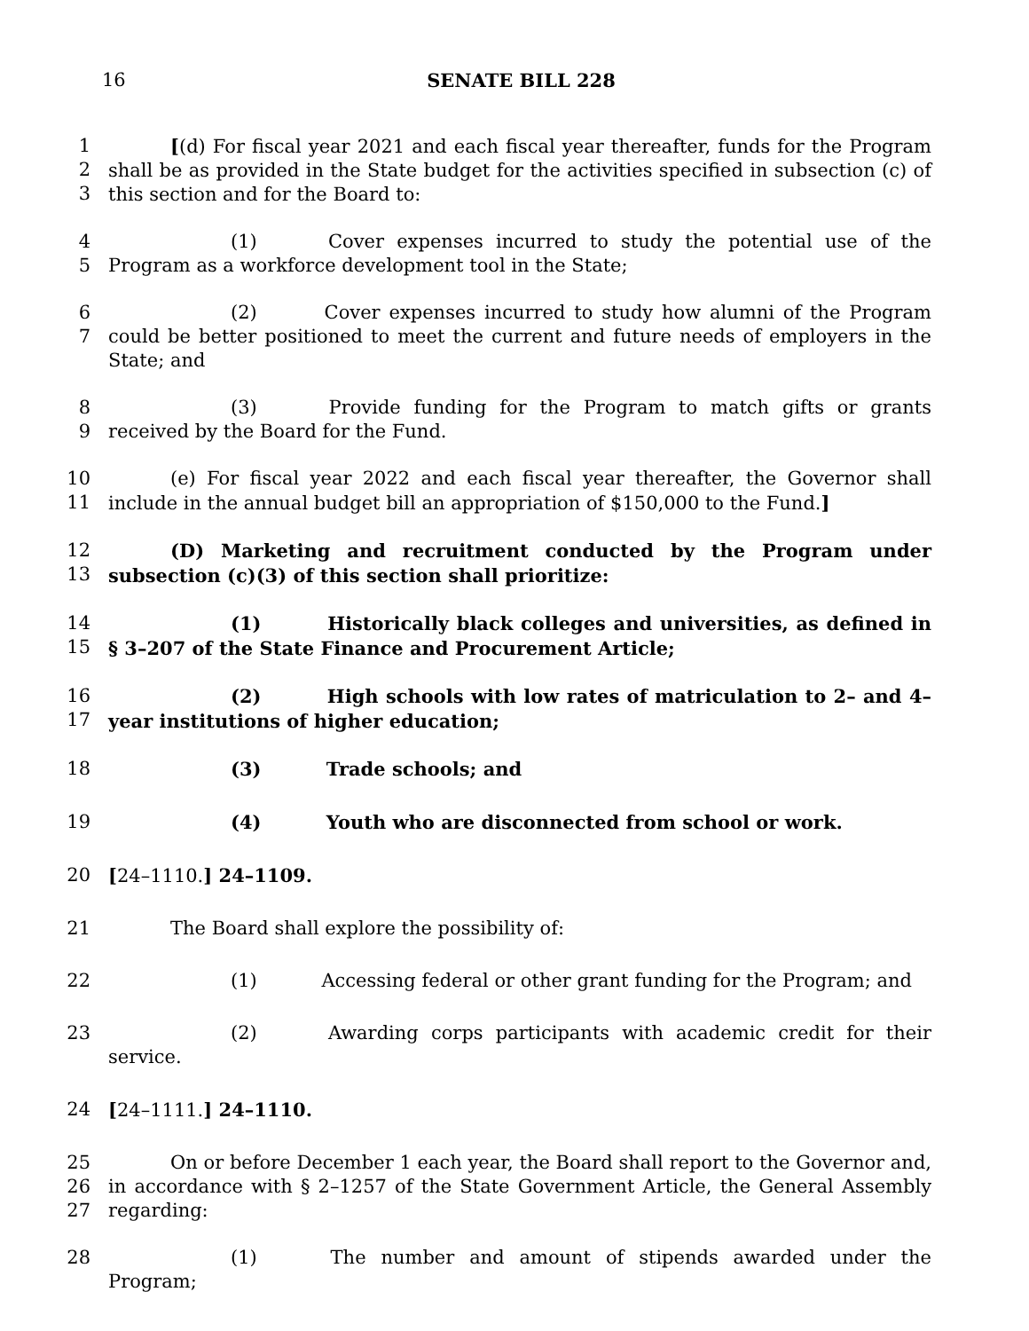16 SENATE BILL 228
1
2
3
[(d) For fiscal year 2021 and each fiscal year thereafter, funds for the Program shall be as provided in the State budget for the activities specified in subsection (c) of this section and for the Board to:
4
5
(1) Cover expenses incurred to study the potential use of the Program as a workforce development tool in the State;
6
7
(2) Cover expenses incurred to study how alumni of the Program could be better positioned to meet the current and future needs of employers in the State; and
8
9
(3) Provide funding for the Program to match gifts or grants received by the Board for the Fund.
10
11
(e) For fiscal year 2022 and each fiscal year thereafter, the Governor shall include in the annual budget bill an appropriation of $150,000 to the Fund.]
12
13
(D) Marketing and recruitment conducted by the Program under subsection (c)(3) of this section shall prioritize:
14
15
(1) Historically black colleges and universities, as defined in § 3–207 of the State Finance and Procurement Article;
16
17
(2) High schools with low rates of matriculation to 2– and 4–year institutions of higher education;
18 (3) Trade schools; and
19 (4) Youth who are disconnected from school or work.
20 [24–1110.] 24–1109.
21 The Board shall explore the possibility of:
22 (1) Accessing federal or other grant funding for the Program; and
23 (2) Awarding corps participants with academic credit for their service.
24 [24–1111.] 24–1110.
25
26
27
On or before December 1 each year, the Board shall report to the Governor and, in accordance with § 2–1257 of the State Government Article, the General Assembly regarding:
28 (1) The number and amount of stipends awarded under the Program;